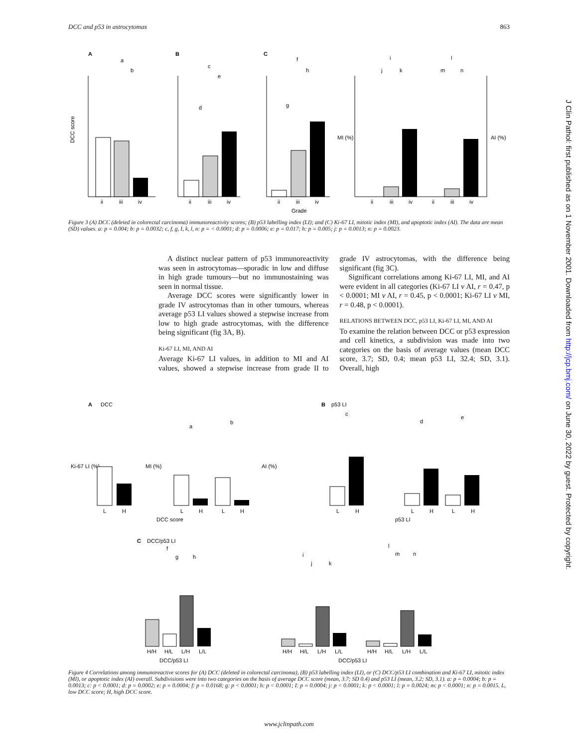DCC and p53 in astrocytomas 863
A
B
C
DCC score
ii
iii
iv
ii
iii
iv
ii
iii
iv
Grade
ii
iii
iv
ii
iii
iv
MI (%)
AI (%)
a
b
c
e
d
f
h
g
i
j
k
l
m
n
Figure 3 (A) DCC (deleted in colorectal carcinoma) immunoreactivity scores; (B) p53 labelling index (LI); and (C) Ki-67 LI, mitotic index (MI), and apoptotic index (AI). The data are mean (SD) values. a: p = 0.004; b: p = 0.0032; c, f, g, I, k, l, n: p = < 0.0001; d: p = 0.0006; e: p = 0.017; h: p = 0.005; j: p = 0.0013; n: p = 0.0023.
A distinct nuclear pattern of p53 immunoreactivity was seen in astrocytomas—sporadic in low and diffuse in high grade tumours—but no immunostaining was seen in normal tissue.
Average DCC scores were significantly lower in grade IV astrocytomas than in other tumours, whereas average p53 LI values showed a stepwise increase from low to high grade astrocytomas, with the difference being significant (fig 3A, B).
Ki-67 LI, MI, AND AI
Average Ki-67 LI values, in addition to MI and AI values, showed a stepwise increase from grade II to grade IV astrocytomas, with the difference being significant (fig 3C).
Significant correlations among Ki-67 LI, MI, and AI were evident in all categories (Ki-67 LI v AI, r = 0.47, p < 0.0001; MI v AI, r = 0.45, p < 0.0001; Ki-67 LI v MI, r = 0.48, p < 0.0001).
RELATIONS BETWEEN DCC, p53 LI, Ki-67 LI, MI, AND AI
To examine the relation between DCC or p53 expression and cell kinetics, a subdivision was made into two categories on the basis of average values (mean DCC score, 3.7; SD, 0.4; mean p53 LI, 32.4; SD, 3.1). Overall, high
A
DCC
B
p53 LI
Ki-67 LI (%)
MI (%)
AI (%)
L
H
L
H
L
H
DCC score
a
b
L
H
L
H
L
H
p53 LI
c
d
e
C
DCC/p53 LI
f
g
h
i
j
k
l
m
n
H/H
H/L
L/H
L/L
DCC/p53 LI
H/H
H/L
L/H
L/L
H/H
H/L
L/H
L/L
DCC/p53 LI
Figure 4 Correlations among immunoreactive scores for (A) DCC (deleted in colorectal carcinoma), (B) p53 labelling index (LI), or (C) DCC/p53 LI combination and Ki-67 LI, mitotic index (MI), or apoptotic index (AI) overall. Subdivisions were into two categories on the basis of average DCC score (mean, 3.7; SD 0.4) and p53 LI (mean, 3.2; SD, 3.1). a: p = 0.0004; b: p = 0.0013; c: p < 0.0001; d: p = 0.0002; e: p = 0.0004; f: p = 0.0168; g: p < 0.0001; h: p < 0.0001; I: p = 0.0004; j: p < 0.0001; k: p < 0.0001; l: p = 0.0024; m: p < 0.0001; n: p = 0.0015. L, low DCC score; H, high DCC score.
J Clin Pathol: first published as on 1 November 2001. Downloaded from http://jcp.bmj.com/ on June 30, 2022 by guest. Protected by copyright.
www.jclinpath.com